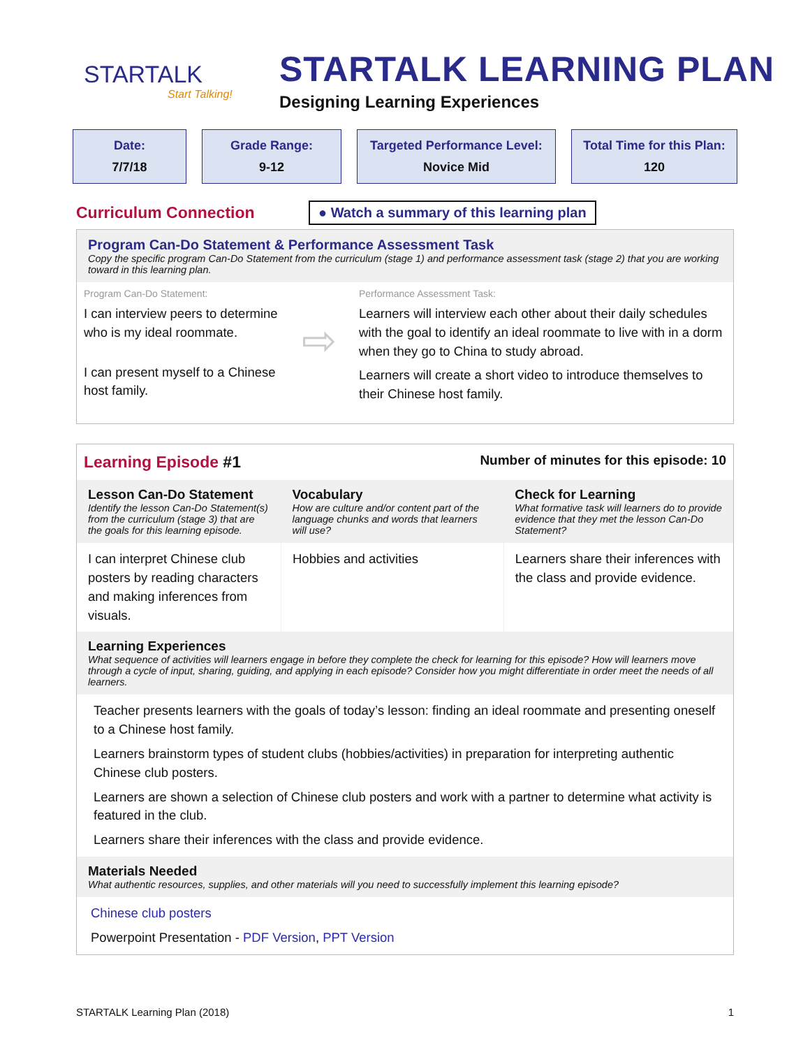STARTALK
Start Talking!
STARTALK LEARNING PLAN
Designing Learning Experiences
Date:
7/7/18
Grade Range:
9-12
Targeted Performance Level:
Novice Mid
Total Time for this Plan:
120
Curriculum Connection
● Watch a summary of this learning plan
Program Can-Do Statement & Performance Assessment Task
Copy the specific program Can-Do Statement from the curriculum (stage 1) and performance assessment task (stage 2) that you are working toward in this learning plan.
Program Can-Do Statement:
I can interview peers to determine who is my ideal roommate.
I can present myself to a Chinese host family.
⇨
Performance Assessment Task:
Learners will interview each other about their daily schedules with the goal to identify an ideal roommate to live with in a dorm when they go to China to study abroad.
Learners will create a short video to introduce themselves to their Chinese host family.
Learning Episode #1 Number of minutes for this episode: 10
| Lesson Can-Do Statement Identify the lesson Can-Do Statement(s) from the curriculum (stage 3) that are the goals for this learning episode. | Vocabulary How are culture and/or content part of the language chunks and words that learners will use? | Check for Learning What formative task will learners do to provide evidence that they met the lesson Can-Do Statement? |
| --- | --- | --- |
| I can interpret Chinese club posters by reading characters and making inferences from visuals. | Hobbies and activities | Learners share their inferences with the class and provide evidence. |
Learning Experiences
What sequence of activities will learners engage in before they complete the check for learning for this episode? How will learners move through a cycle of input, sharing, guiding, and applying in each episode? Consider how you might differentiate in order meet the needs of all learners.
Teacher presents learners with the goals of today’s lesson: finding an ideal roommate and presenting oneself to a Chinese host family.
Learners brainstorm types of student clubs (hobbies/activities) in preparation for interpreting authentic Chinese club posters.
Learners are shown a selection of Chinese club posters and work with a partner to determine what activity is featured in the club.
Learners share their inferences with the class and provide evidence.
Materials Needed
What authentic resources, supplies, and other materials will you need to successfully implement this learning episode?
Chinese club posters
Powerpoint Presentation - PDF Version, PPT Version
STARTALK Learning Plan (2018) 1